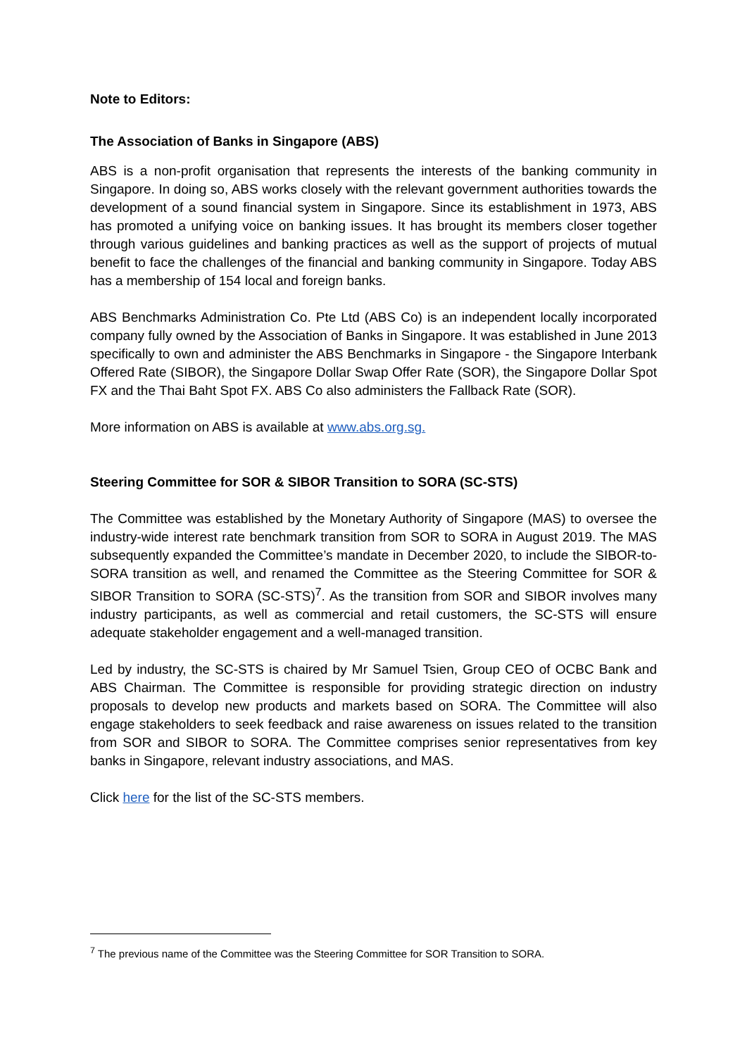Note to Editors:
The Association of Banks in Singapore (ABS)
ABS is a non-profit organisation that represents the interests of the banking community in Singapore. In doing so, ABS works closely with the relevant government authorities towards the development of a sound financial system in Singapore. Since its establishment in 1973, ABS has promoted a unifying voice on banking issues. It has brought its members closer together through various guidelines and banking practices as well as the support of projects of mutual benefit to face the challenges of the financial and banking community in Singapore. Today ABS has a membership of 154 local and foreign banks.
ABS Benchmarks Administration Co. Pte Ltd (ABS Co) is an independent locally incorporated company fully owned by the Association of Banks in Singapore. It was established in June 2013 specifically to own and administer the ABS Benchmarks in Singapore - the Singapore Interbank Offered Rate (SIBOR), the Singapore Dollar Swap Offer Rate (SOR), the Singapore Dollar Spot FX and the Thai Baht Spot FX. ABS Co also administers the Fallback Rate (SOR).
More information on ABS is available at www.abs.org.sg.
Steering Committee for SOR & SIBOR Transition to SORA (SC-STS)
The Committee was established by the Monetary Authority of Singapore (MAS) to oversee the industry-wide interest rate benchmark transition from SOR to SORA in August 2019. The MAS subsequently expanded the Committee’s mandate in December 2020, to include the SIBOR-to-SORA transition as well, and renamed the Committee as the Steering Committee for SOR & SIBOR Transition to SORA (SC-STS)<sup>7</sup>. As the transition from SOR and SIBOR involves many industry participants, as well as commercial and retail customers, the SC-STS will ensure adequate stakeholder engagement and a well-managed transition.
Led by industry, the SC-STS is chaired by Mr Samuel Tsien, Group CEO of OCBC Bank and ABS Chairman. The Committee is responsible for providing strategic direction on industry proposals to develop new products and markets based on SORA. The Committee will also engage stakeholders to seek feedback and raise awareness on issues related to the transition from SOR and SIBOR to SORA. The Committee comprises senior representatives from key banks in Singapore, relevant industry associations, and MAS.
Click here for the list of the SC-STS members.
<sup>7</sup> The previous name of the Committee was the Steering Committee for SOR Transition to SORA.